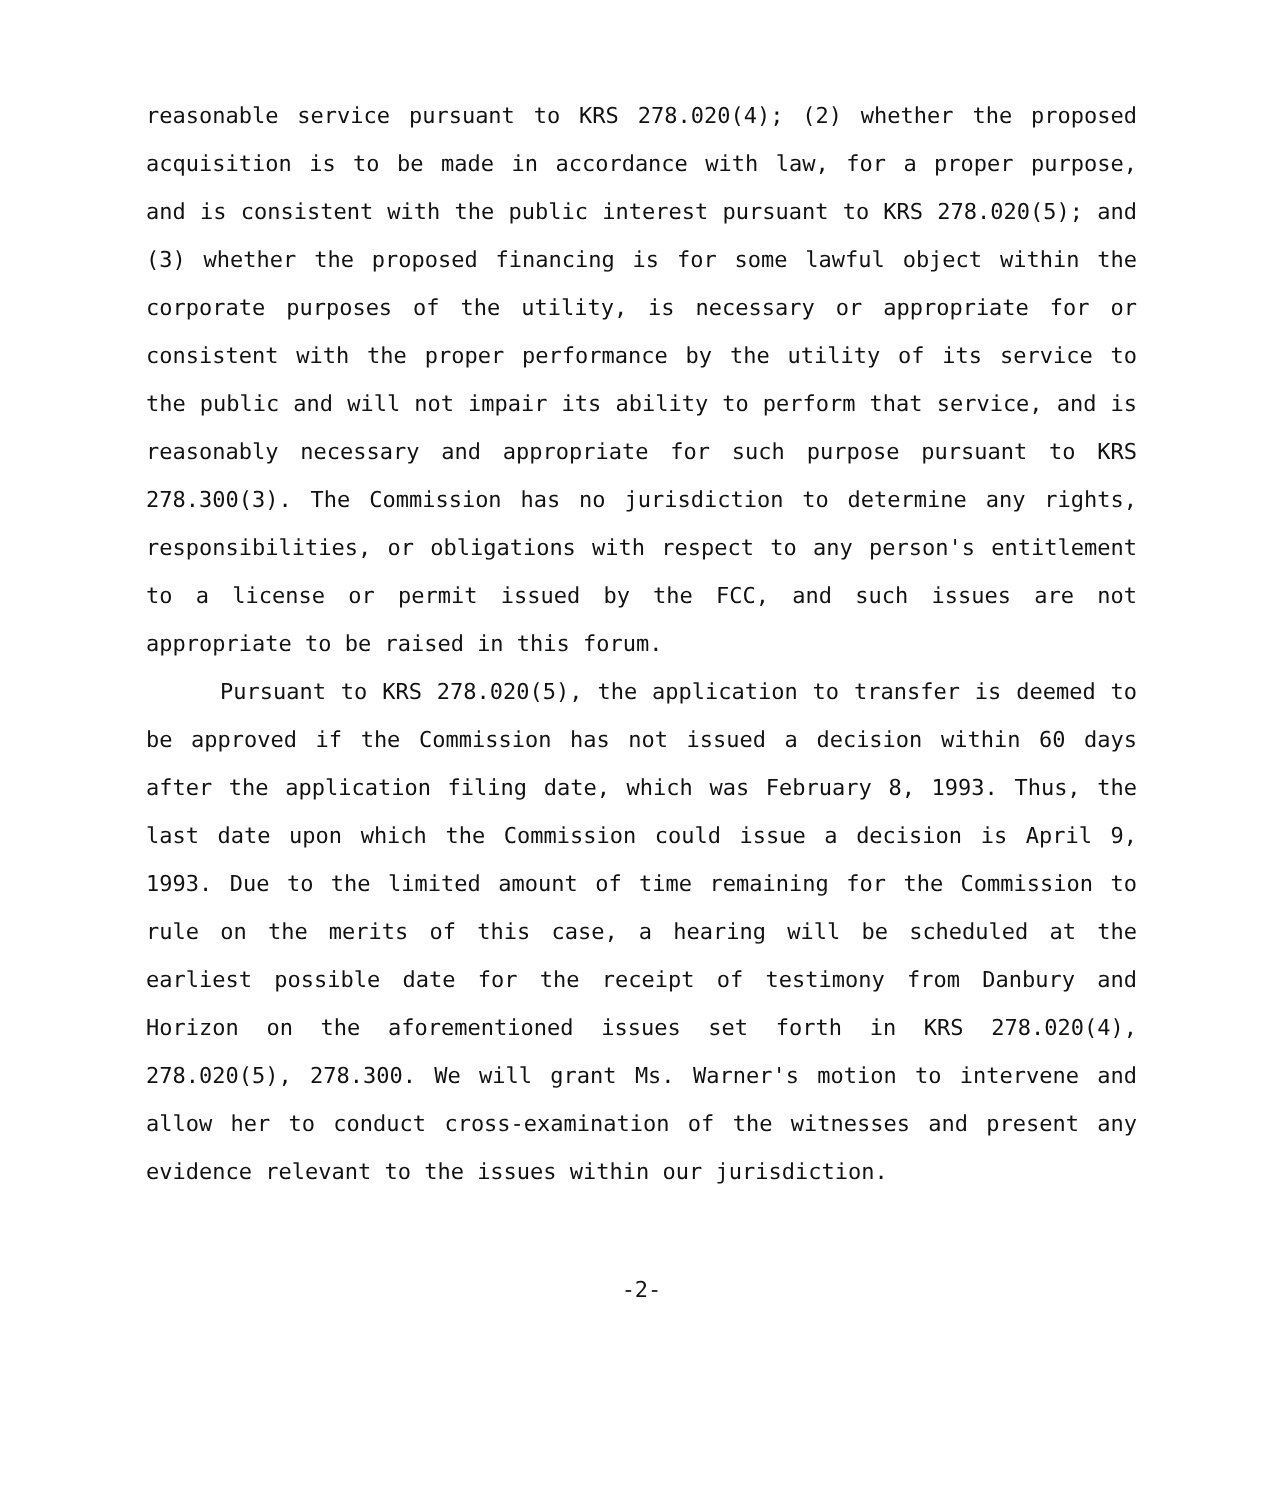reasonable service pursuant to KRS 278.020(4); (2) whether the proposed acquisition is to be made in accordance with law, for a proper purpose, and is consistent with the public interest pursuant to KRS 278.020(5); and (3) whether the proposed financing is for some lawful object within the corporate purposes of the utility, is necessary or appropriate for or consistent with the proper performance by the utility of its service to the public and will not impair its ability to perform that service, and is reasonably necessary and appropriate for such purpose pursuant to KRS 278.300(3). The Commission has no jurisdiction to determine any rights, responsibilities, or obligations with respect to any person's entitlement to a license or permit issued by the FCC, and such issues are not appropriate to be raised in this forum.
Pursuant to KRS 278.020(5), the application to transfer is deemed to be approved if the Commission has not issued a decision within 60 days after the application filing date, which was February 8, 1993. Thus, the last date upon which the Commission could issue a decision is April 9, 1993. Due to the limited amount of time remaining for the Commission to rule on the merits of this case, a hearing will be scheduled at the earliest possible date for the receipt of testimony from Danbury and Horizon on the aforementioned issues set forth in KRS 278.020(4), 278.020(5), 278.300. We will grant Ms. Warner's motion to intervene and allow her to conduct cross-examination of the witnesses and present any evidence relevant to the issues within our jurisdiction.
-2-